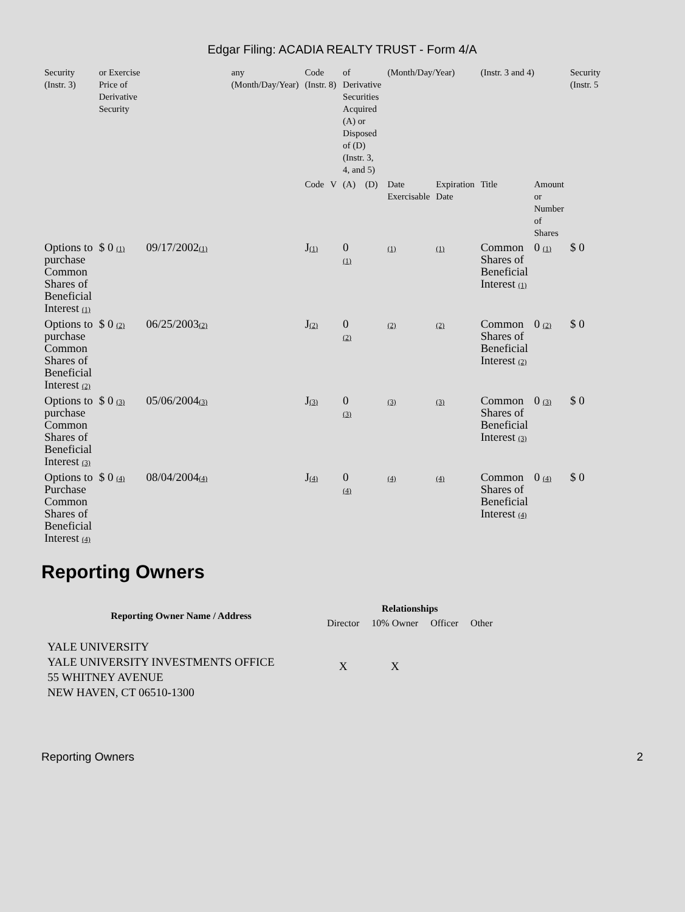Edgar Filing: ACADIA REALTY TRUST - Form 4/A
| Security (Instr. 3) | or Exercise Price of Derivative Security | | any (Month/Day/Year) | Code (Instr. 8) | | of Derivative Securities Acquired (A) or Disposed of (D) (Instr. 3, 4, and 5) | | (Month/Day/Year) | | (Instr. 3 and 4) | | Security (Instr. 5 |
| | | | | Code | V | (A) | (D) | Date Exercisable | Expiration Date | Title | Amount or Number of Shares | |
| Options to purchase Common Shares of Beneficial Interest (1) | $ 0 (1) | 09/17/2002 (1) | | J (1) | | 0 (1) | | (1) | (1) | Common Shares of Beneficial Interest (1) | 0 (1) | $ 0 |
| Options to purchase Common Shares of Beneficial Interest (2) | $ 0 (2) | 06/25/2003 (2) | | J (2) | | 0 (2) | | (2) | (2) | Common Shares of Beneficial Interest (2) | 0 (2) | $ 0 |
| Options to purchase Common Shares of Beneficial Interest (3) | $ 0 (3) | 05/06/2004 (3) | | J (3) | | 0 (3) | | (3) | (3) | Common Shares of Beneficial Interest (3) | 0 (3) | $ 0 |
| Options to Purchase Common Shares of Beneficial Interest (4) | $ 0 (4) | 08/04/2004 (4) | | J (4) | | 0 (4) | | (4) | (4) | Common Shares of Beneficial Interest (4) | 0 (4) | $ 0 |
Reporting Owners
| Reporting Owner Name / Address | Relationships | | | |
| --- | --- | --- | --- | --- |
| | Director | 10% Owner | Officer | Other |
| YALE UNIVERSITY YALE UNIVERSITY INVESTMENTS OFFICE 55 WHITNEY AVENUE NEW HAVEN, CT 06510-1300 | X | X | | |
Reporting Owners 2